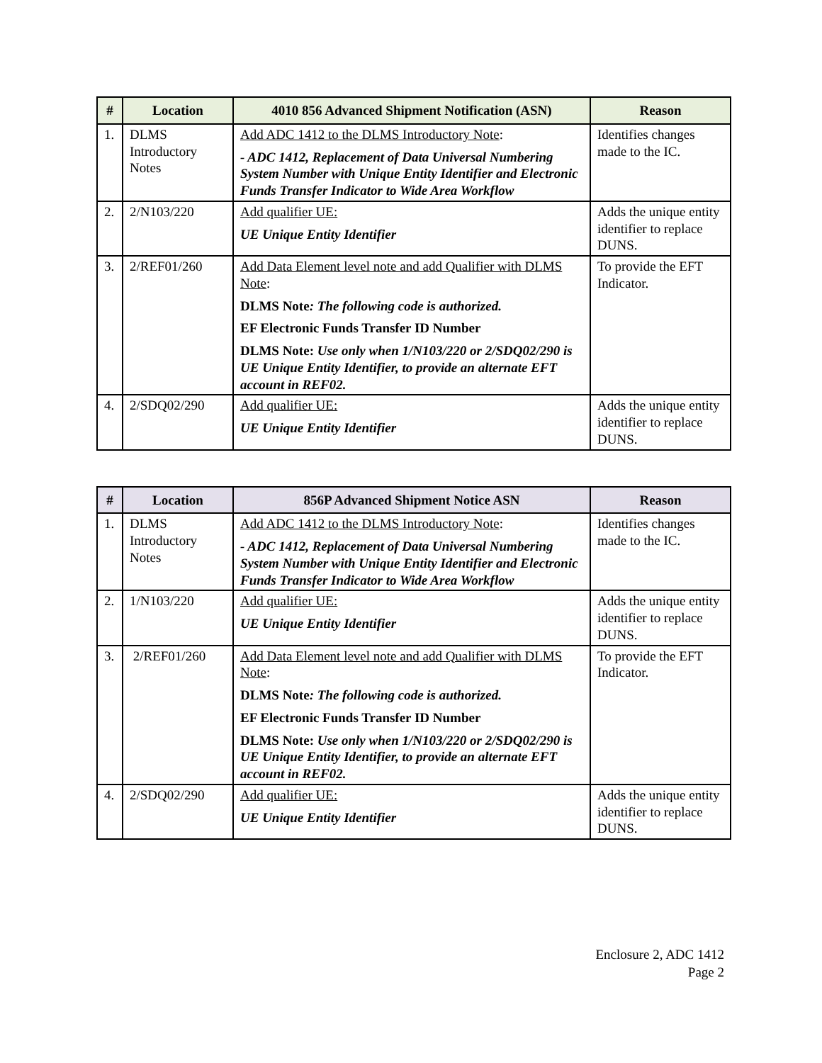| # | Location | 4010 856 Advanced Shipment Notification (ASN) | Reason |
| --- | --- | --- | --- |
| 1. | DLMS Introductory Notes | Add ADC 1412 to the DLMS Introductory Note : - ADC 1412, Replacement of Data Universal Numbering System Number with Unique Entity Identifier and Electronic Funds Transfer Indicator to Wide Area Workflow | Identifies changes made to the IC. |
| 2. | 2/N103/220 | Add qualifier UE: UE Unique Entity Identifier | Adds the unique entity identifier to replace DUNS. |
| 3. | 2/REF01/260 | Add Data Element level note and add Qualifier with DLMS Note : DLMS Note : The following code is authorized. EF Electronic Funds Transfer ID Number DLMS Note: Use only when 1/N103/220 or 2/SDQ02/290 is UE Unique Entity Identifier, to provide an alternate EFT account in REF02. | To provide the EFT Indicator. |
| 4. | 2/SDQ02/290 | Add qualifier UE: UE Unique Entity Identifier | Adds the unique entity identifier to replace DUNS. |
| # | Location | 856P Advanced Shipment Notice ASN | Reason |
| --- | --- | --- | --- |
| 1. | DLMS Introductory Notes | Add ADC 1412 to the DLMS Introductory Note : - ADC 1412, Replacement of Data Universal Numbering System Number with Unique Entity Identifier and Electronic Funds Transfer Indicator to Wide Area Workflow | Identifies changes made to the IC. |
| 2. | 1/N103/220 | Add qualifier UE: UE Unique Entity Identifier | Adds the unique entity identifier to replace DUNS. |
| 3. | 2/REF01/260 | Add Data Element level note and add Qualifier with DLMS Note : DLMS Note : The following code is authorized. EF Electronic Funds Transfer ID Number DLMS Note: Use only when 1/N103/220 or 2/SDQ02/290 is UE Unique Entity Identifier, to provide an alternate EFT account in REF02. | To provide the EFT Indicator. |
| 4. | 2/SDQ02/290 | Add qualifier UE: UE Unique Entity Identifier | Adds the unique entity identifier to replace DUNS. |
Enclosure 2, ADC 1412
Page 2